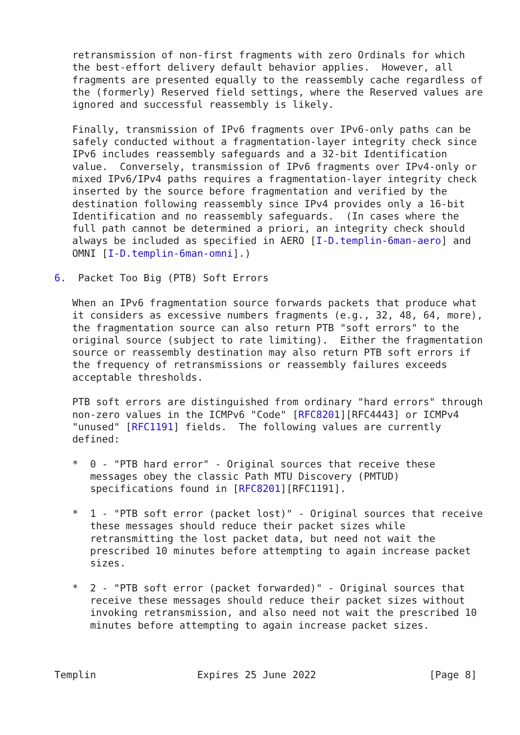retransmission of non-first fragments with zero Ordinals for which
   the best-effort delivery default behavior applies.  However, all
   fragments are presented equally to the reassembly cache regardless of
   the (formerly) Reserved field settings, where the Reserved values are
   ignored and successful reassembly is likely.

   Finally, transmission of IPv6 fragments over IPv6-only paths can be
   safely conducted without a fragmentation-layer integrity check since
   IPv6 includes reassembly safeguards and a 32-bit Identification
   value.  Conversely, transmission of IPv6 fragments over IPv4-only or
   mixed IPv6/IPv4 paths requires a fragmentation-layer integrity check
   inserted by the source before fragmentation and verified by the
   destination following reassembly since IPv4 provides only a 16-bit
   Identification and no reassembly safeguards.  (In cases where the
   full path cannot be determined a priori, an integrity check should
   always be included as specified in AERO [I-D.templin-6man-aero] and
   OMNI [I-D.templin-6man-omni].)

6.  Packet Too Big (PTB) Soft Errors

   When an IPv6 fragmentation source forwards packets that produce what
   it considers as excessive numbers fragments (e.g., 32, 48, 64, more),
   the fragmentation source can also return PTB "soft errors" to the
   original source (subject to rate limiting).  Either the fragmentation
   source or reassembly destination may also return PTB soft errors if
   the frequency of retransmissions or reassembly failures exceeds
   acceptable thresholds.

   PTB soft errors are distinguished from ordinary "hard errors" through
   non-zero values in the ICMPv6 "Code" [RFC8201][RFC4443] or ICMPv4
   "unused" [RFC1191] fields.  The following values are currently
   defined:

   *  0 - "PTB hard error" - Original sources that receive these
      messages obey the classic Path MTU Discovery (PMTUD)
      specifications found in [RFC8201][RFC1191].

   *  1 - "PTB soft error (packet lost)" - Original sources that receive
      these messages should reduce their packet sizes while
      retransmitting the lost packet data, but need not wait the
      prescribed 10 minutes before attempting to again increase packet
      sizes.

   *  2 - "PTB soft error (packet forwarded)" - Original sources that
      receive these messages should reduce their packet sizes without
      invoking retransmission, and also need not wait the prescribed 10
      minutes before attempting to again increase packet sizes.



Templin                 Expires 25 June 2022                   [Page 8]